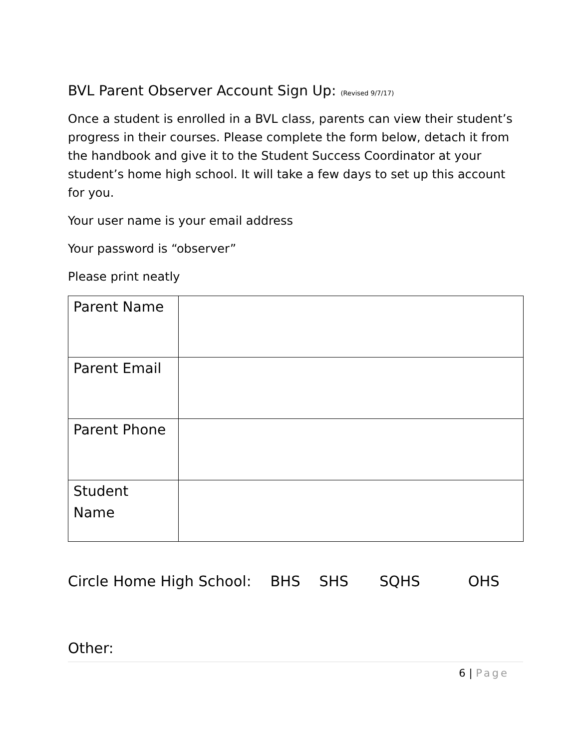BVL Parent Observer Account Sign Up: (Revised 9/7/17)
Once a student is enrolled in a BVL class, parents can view their student’s progress in their courses. Please complete the form below, detach it from the handbook and give it to the Student Success Coordinator at your student’s home high school. It will take a few days to set up this account for you.
Your user name is your email address
Your password is “observer”
Please print neatly
| Parent Name | |
| Parent Email | |
| Parent Phone | |
| Student Name | |
Circle Home High School: BHS SHS SQHS OHS
Other:
6 | Page